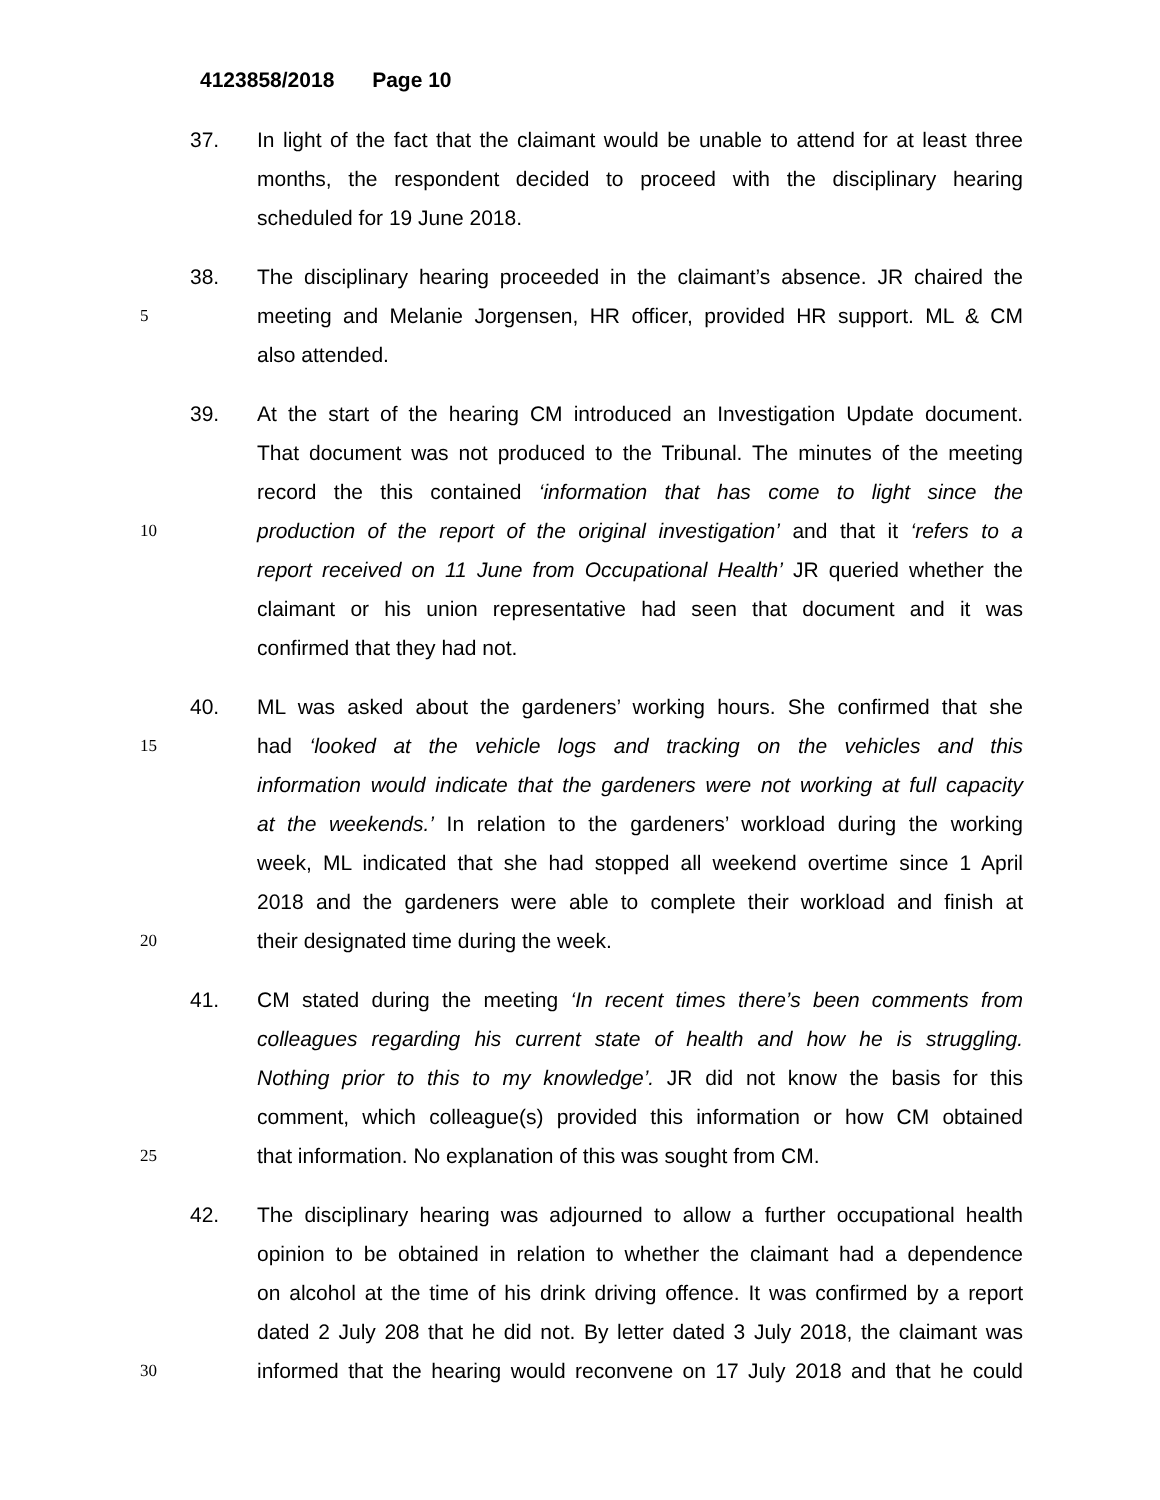4123858/2018 Page 10
37. In light of the fact that the claimant would be unable to attend for at least three
months, the respondent decided to proceed with the disciplinary hearing
scheduled for 19 June 2018.
38. The disciplinary hearing proceeded in the claimant’s absence. JR chaired the
5
meeting and Melanie Jorgensen, HR officer, provided HR support. ML & CM
also attended.
39. At the start of the hearing CM introduced an Investigation Update document.
That document was not produced to the Tribunal. The minutes of the meeting
record the this contained ‘information that has come to light since the
10
production of the report of the original investigation’ and that it ‘refers to a
report received on 11 June from Occupational Health’ JR queried whether the
claimant or his union representative had seen that document and it was
confirmed that they had not.
40. ML was asked about the gardeners’ working hours. She confirmed that she
15
had ‘looked at the vehicle logs and tracking on the vehicles and this
information would indicate that the gardeners were not working at full capacity
at the weekends.’ In relation to the gardeners’ workload during the working
week, ML indicated that she had stopped all weekend overtime since 1 April
2018 and the gardeners were able to complete their workload and finish at
20
their designated time during the week.
41. CM stated during the meeting ‘In recent times there’s been comments from
colleagues regarding his current state of health and how he is struggling.
Nothing prior to this to my knowledge’. JR did not know the basis for this
comment, which colleague(s) provided this information or how CM obtained
25
that information. No explanation of this was sought from CM.
42. The disciplinary hearing was adjourned to allow a further occupational health
opinion to be obtained in relation to whether the claimant had a dependence
on alcohol at the time of his drink driving offence. It was confirmed by a report
dated 2 July 208 that he did not. By letter dated 3 July 2018, the claimant was
30
informed that the hearing would reconvene on 17 July 2018 and that he could